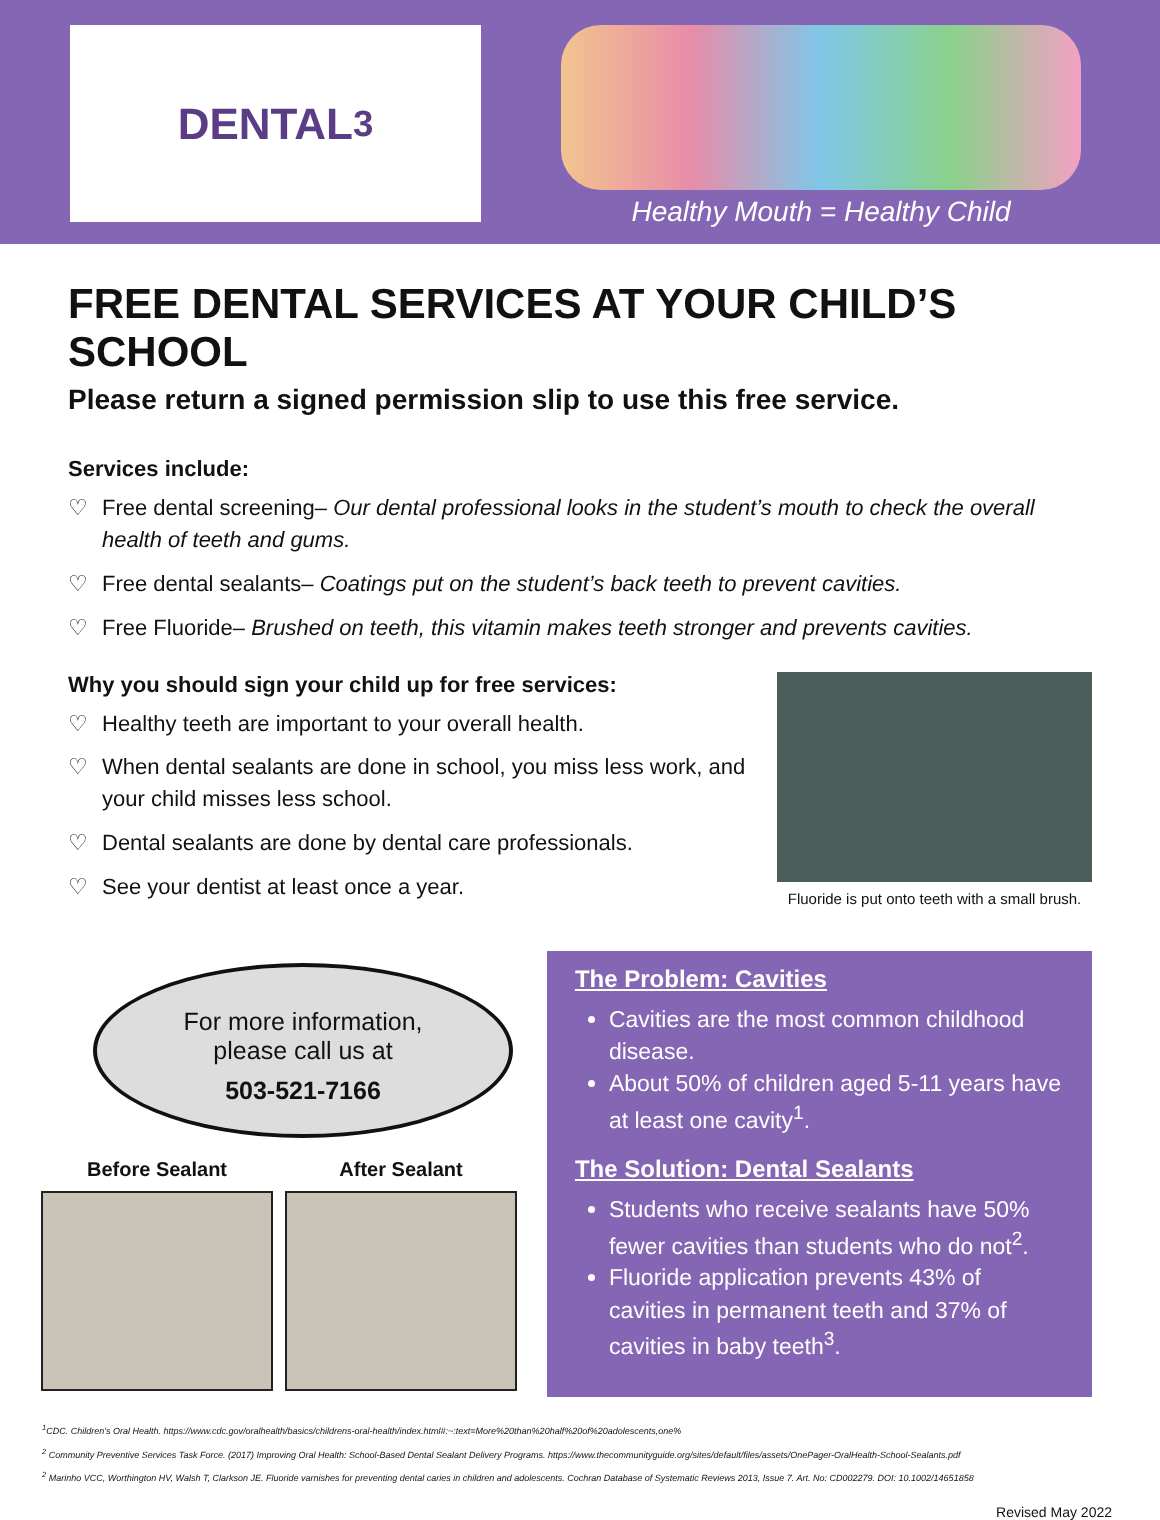DENTAL<sup>3</sup>
Healthy Mouth = Healthy Child
FREE DENTAL SERVICES AT YOUR CHILD’S SCHOOL
Please return a signed permission slip to use this free service.
Services include:
♡ Free dental screening– Our dental professional looks in the student’s mouth to check the overall health of teeth and gums.
♡ Free dental sealants– Coatings put on the student’s back teeth to prevent cavities.
♡ Free Fluoride– Brushed on teeth, this vitamin makes teeth stronger and prevents cavities.
Why you should sign your child up for free services:
♡ Healthy teeth are important to your overall health.
♡ When dental sealants are done in school, you miss less work, and your child misses less school.
♡ Dental sealants are done by dental care professionals.
♡ See your dentist at least once a year.
Fluoride is put onto teeth with a small brush.
For more information,
please call us at
503-521-7166
Before Sealant After Sealant
The Problem: Cavities
Cavities are the most common childhood disease.
About 50% of children aged 5-11 years have at least one cavity<sup>1</sup>.
The Solution: Dental Sealants
Students who receive sealants have 50% fewer cavities than students who do not<sup>2</sup>.
Fluoride application prevents 43% of cavities in permanent teeth and 37% of cavities in baby teeth<sup>3</sup>.
<sup>1</sup> CDC. Children's Oral Health. https://www.cdc.gov/oralhealth/basics/childrens-oral-health/index.html#:~:text=More%20than%20half%20of%20adolescents,one%
<sup>2</sup> Community Preventive Services Task Force. (2017) Improving Oral Health: School-Based Dental Sealant Delivery Programs. https://www.thecommunityguide.org/sites/default/files/assets/OnePager-OralHealth-School-Sealants.pdf
<sup>2</sup> Marinho VCC, Worthington HV, Walsh T, Clarkson JE. Fluoride varnishes for preventing dental caries in children and adolescents. Cochran Database of Systematic Reviews 2013, Issue 7. Art. No: CD002279. DOI: 10.1002/14651858
Revised May 2022